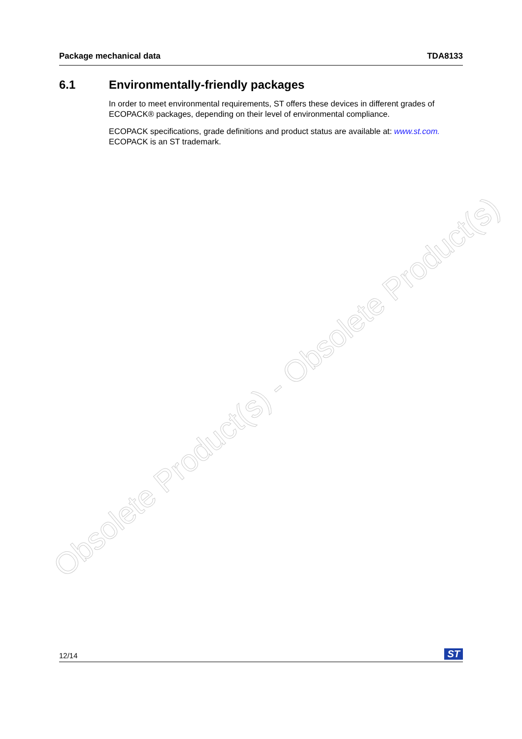Package mechanical data TDA8133
6.1 Environmentally-friendly packages
In order to meet environmental requirements, ST offers these devices in different grades of ECOPACK® packages, depending on their level of environmental compliance.
ECOPACK specifications, grade definitions and product status are available at: www.st.com.
ECOPACK is an ST trademark.
Obsolete Product(s) - Obsolete Product(s)
12/14 ST